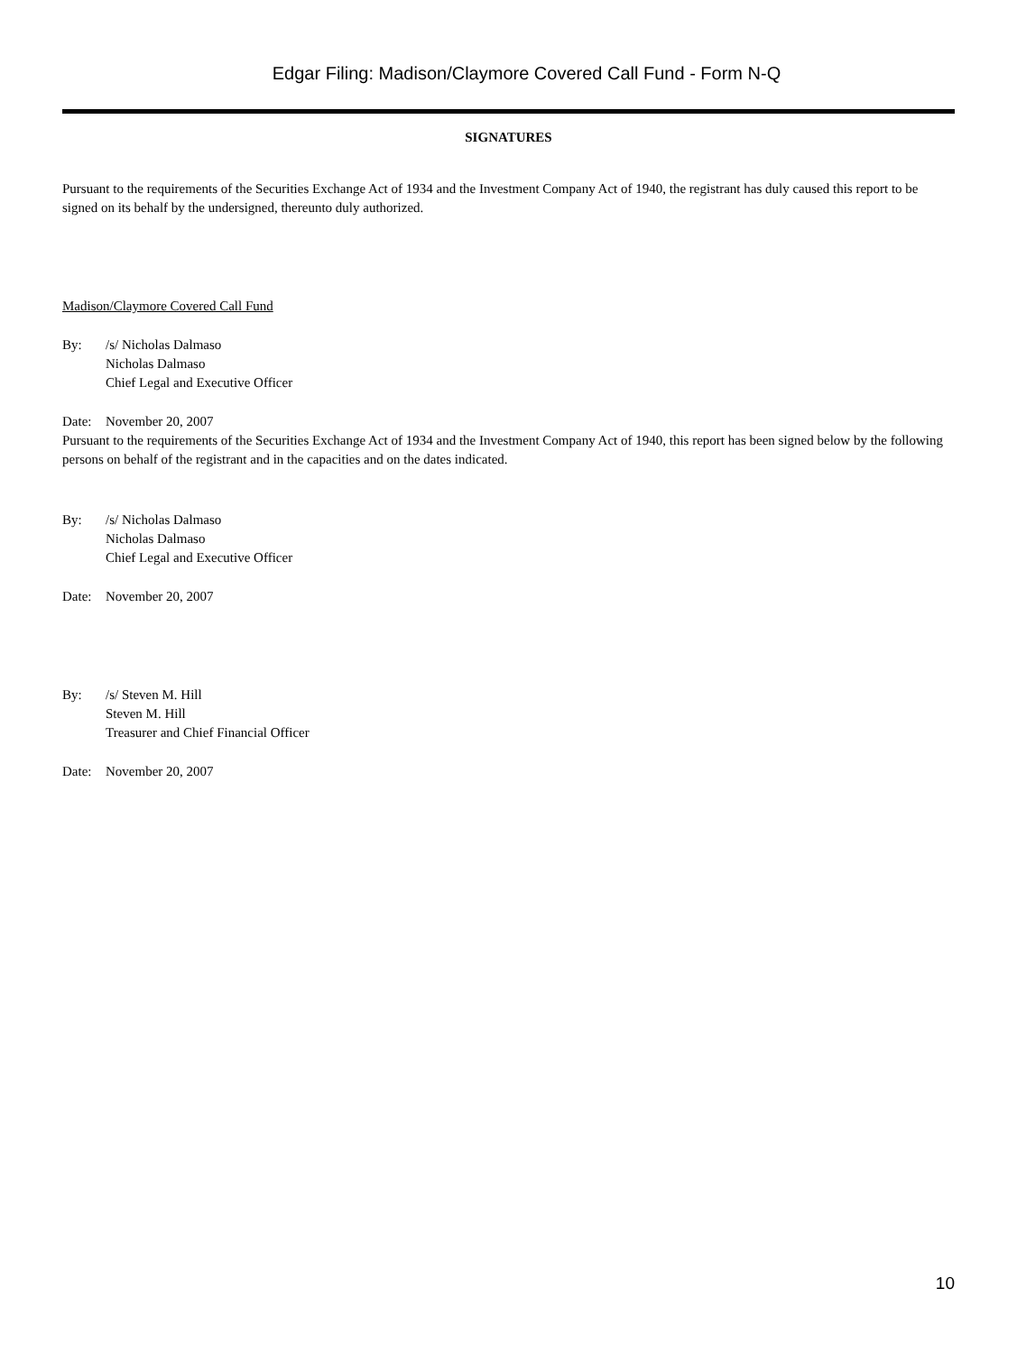Edgar Filing: Madison/Claymore Covered Call Fund - Form N-Q
SIGNATURES
Pursuant to the requirements of the Securities Exchange Act of 1934 and the Investment Company Act of 1940, the registrant has duly caused this report to be signed on its behalf by the undersigned, thereunto duly authorized.
Madison/Claymore Covered Call Fund
By: /s/ Nicholas Dalmaso
Nicholas Dalmaso
Chief Legal and Executive Officer
Date: November 20, 2007
Pursuant to the requirements of the Securities Exchange Act of 1934 and the Investment Company Act of 1940, this report has been signed below by the following persons on behalf of the registrant and in the capacities and on the dates indicated.
By: /s/ Nicholas Dalmaso
Nicholas Dalmaso
Chief Legal and Executive Officer
Date: November 20, 2007
By: /s/ Steven M. Hill
Steven M. Hill
Treasurer and Chief Financial Officer
Date: November 20, 2007
10